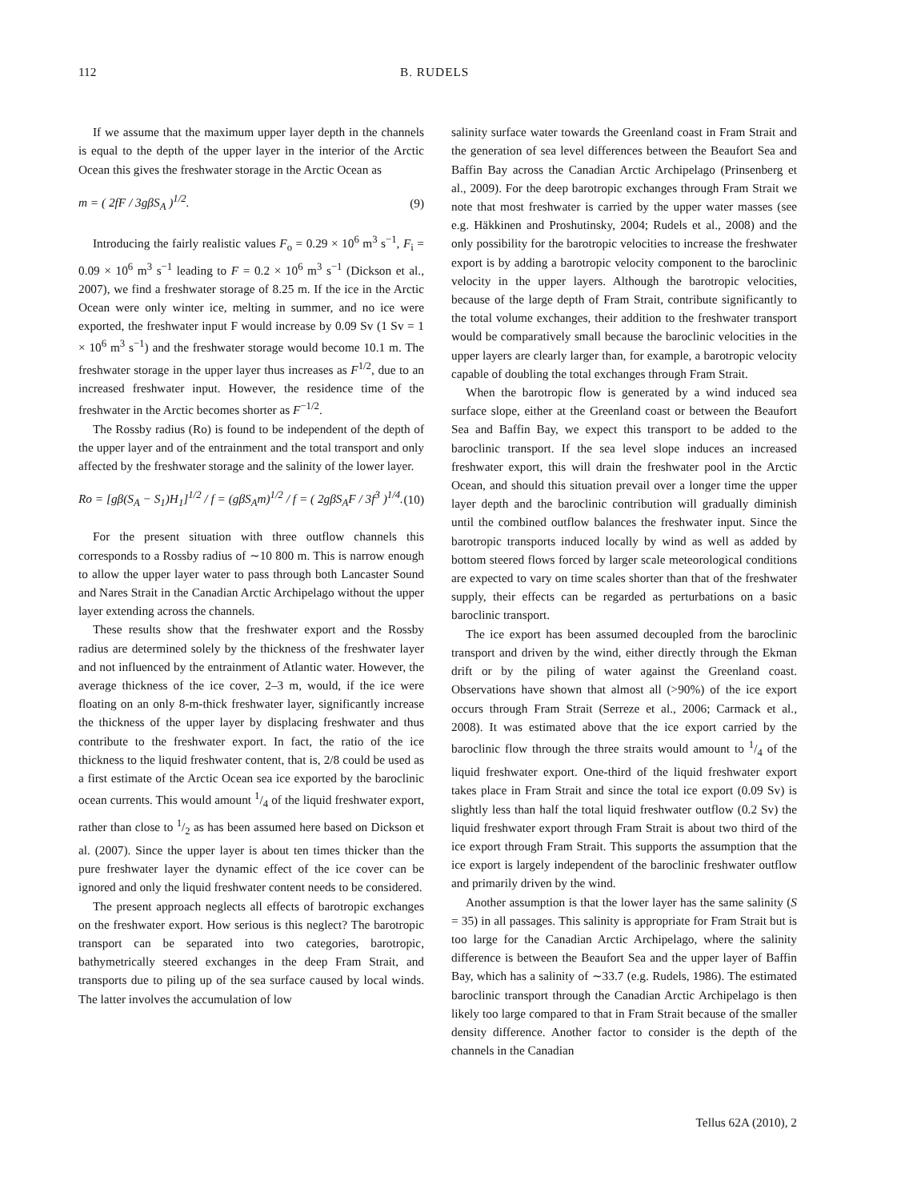112 B. RUDELS
If we assume that the maximum upper layer depth in the channels is equal to the depth of the upper layer in the interior of the Arctic Ocean this gives the freshwater storage in the Arctic Ocean as
m = ( 2fF / 3gβS<sub>A</sub> )<sup>1/2</sup>. (9)
Introducing the fairly realistic values F<sub>o</sub> = 0.29 × 10<sup>6</sup> m<sup>3</sup> s<sup>−1</sup>, F<sub>i</sub> = 0.09 × 10<sup>6</sup> m<sup>3</sup> s<sup>−1</sup> leading to F = 0.2 × 10<sup>6</sup> m<sup>3</sup> s<sup>−1</sup> (Dickson et al., 2007), we find a freshwater storage of 8.25 m. If the ice in the Arctic Ocean were only winter ice, melting in summer, and no ice were exported, the freshwater input F would increase by 0.09 Sv (1 Sv = 1 × 10<sup>6</sup> m<sup>3</sup> s<sup>−1</sup>) and the freshwater storage would become 10.1 m. The freshwater storage in the upper layer thus increases as F<sup>1/2</sup>, due to an increased freshwater input. However, the residence time of the freshwater in the Arctic becomes shorter as F<sup>−1/2</sup>.
The Rossby radius (Ro) is found to be independent of the depth of the upper layer and of the entrainment and the total transport and only affected by the freshwater storage and the salinity of the lower layer.
Ro = [gβ(S<sub>A</sub> − S<sub>1</sub>)H<sub>1</sub>]<sup>1/2</sup> / f = (gβS<sub>A</sub>m)<sup>1/2</sup> / f = ( 2gβS<sub>A</sub>F / 3f<sup>3</sup> )<sup>1/4</sup>. (10)
For the present situation with three outflow channels this corresponds to a Rossby radius of ∼10 800 m. This is narrow enough to allow the upper layer water to pass through both Lancaster Sound and Nares Strait in the Canadian Arctic Archipelago without the upper layer extending across the channels.
These results show that the freshwater export and the Rossby radius are determined solely by the thickness of the freshwater layer and not influenced by the entrainment of Atlantic water. However, the average thickness of the ice cover, 2–3 m, would, if the ice were floating on an only 8-m-thick freshwater layer, significantly increase the thickness of the upper layer by displacing freshwater and thus contribute to the freshwater export. In fact, the ratio of the ice thickness to the liquid freshwater content, that is, 2/8 could be used as a first estimate of the Arctic Ocean sea ice exported by the baroclinic ocean currents. This would amount 1/4 of the liquid freshwater export, rather than close to 1/2 as has been assumed here based on Dickson et al. (2007). Since the upper layer is about ten times thicker than the pure freshwater layer the dynamic effect of the ice cover can be ignored and only the liquid freshwater content needs to be considered.
The present approach neglects all effects of barotropic exchanges on the freshwater export. How serious is this neglect? The barotropic transport can be separated into two categories, barotropic, bathymetrically steered exchanges in the deep Fram Strait, and transports due to piling up of the sea surface caused by local winds. The latter involves the accumulation of low
salinity surface water towards the Greenland coast in Fram Strait and the generation of sea level differences between the Beaufort Sea and Baffin Bay across the Canadian Arctic Archipelago (Prinsenberg et al., 2009). For the deep barotropic exchanges through Fram Strait we note that most freshwater is carried by the upper water masses (see e.g. Häkkinen and Proshutinsky, 2004; Rudels et al., 2008) and the only possibility for the barotropic velocities to increase the freshwater export is by adding a barotropic velocity component to the baroclinic velocity in the upper layers. Although the barotropic velocities, because of the large depth of Fram Strait, contribute significantly to the total volume exchanges, their addition to the freshwater transport would be comparatively small because the baroclinic velocities in the upper layers are clearly larger than, for example, a barotropic velocity capable of doubling the total exchanges through Fram Strait.
When the barotropic flow is generated by a wind induced sea surface slope, either at the Greenland coast or between the Beaufort Sea and Baffin Bay, we expect this transport to be added to the baroclinic transport. If the sea level slope induces an increased freshwater export, this will drain the freshwater pool in the Arctic Ocean, and should this situation prevail over a longer time the upper layer depth and the baroclinic contribution will gradually diminish until the combined outflow balances the freshwater input. Since the barotropic transports induced locally by wind as well as added by bottom steered flows forced by larger scale meteorological conditions are expected to vary on time scales shorter than that of the freshwater supply, their effects can be regarded as perturbations on a basic baroclinic transport.
The ice export has been assumed decoupled from the baroclinic transport and driven by the wind, either directly through the Ekman drift or by the piling of water against the Greenland coast. Observations have shown that almost all (>90%) of the ice export occurs through Fram Strait (Serreze et al., 2006; Carmack et al., 2008). It was estimated above that the ice export carried by the baroclinic flow through the three straits would amount to 1/4 of the liquid freshwater export. One-third of the liquid freshwater export takes place in Fram Strait and since the total ice export (0.09 Sv) is slightly less than half the total liquid freshwater outflow (0.2 Sv) the liquid freshwater export through Fram Strait is about two third of the ice export through Fram Strait. This supports the assumption that the ice export is largely independent of the baroclinic freshwater outflow and primarily driven by the wind.
Another assumption is that the lower layer has the same salinity (S = 35) in all passages. This salinity is appropriate for Fram Strait but is too large for the Canadian Arctic Archipelago, where the salinity difference is between the Beaufort Sea and the upper layer of Baffin Bay, which has a salinity of ∼33.7 (e.g. Rudels, 1986). The estimated baroclinic transport through the Canadian Arctic Archipelago is then likely too large compared to that in Fram Strait because of the smaller density difference. Another factor to consider is the depth of the channels in the Canadian
Tellus 62A (2010), 2